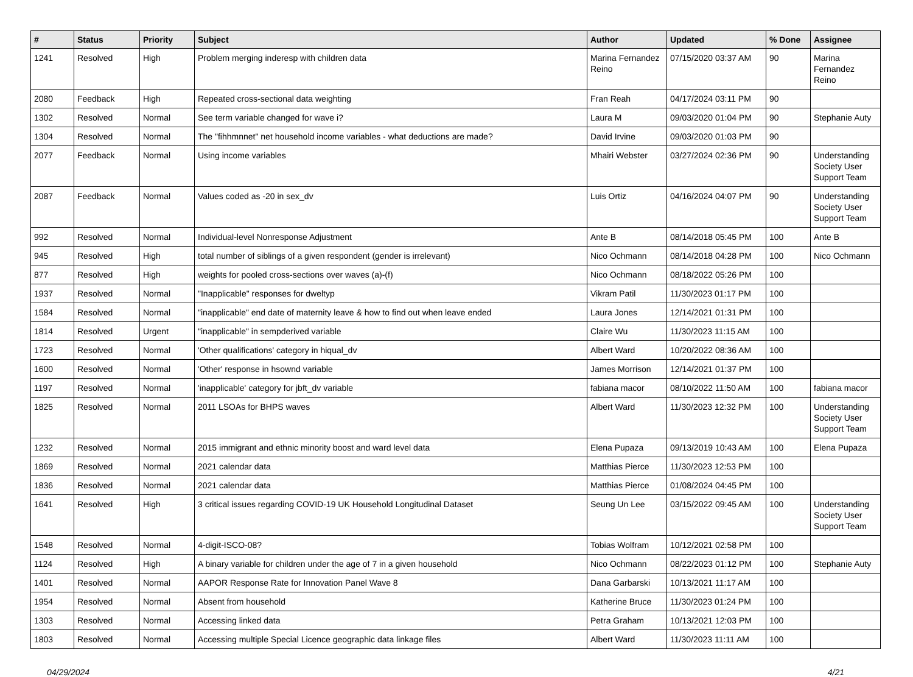| # | Status | Priority | Subject | Author | Updated | % Done | Assignee |
| --- | --- | --- | --- | --- | --- | --- | --- |
| 1241 | Resolved | High | Problem merging inderesp with children data | Marina Fernandez Reino | 07/15/2020 03:37 AM | 90 | Marina Fernandez Reino |
| 2080 | Feedback | High | Repeated cross-sectional data weighting | Fran Reah | 04/17/2024 03:11 PM | 90 | |
| 1302 | Resolved | Normal | See term variable changed for wave i? | Laura M | 09/03/2020 01:04 PM | 90 | Stephanie Auty |
| 1304 | Resolved | Normal | The "fihhmnnet" net household income variables - what deductions are made? | David Irvine | 09/03/2020 01:03 PM | 90 | |
| 2077 | Feedback | Normal | Using income variables | Mhairi Webster | 03/27/2024 02:36 PM | 90 | Understanding Society User Support Team |
| 2087 | Feedback | Normal | Values coded as -20 in sex_dv | Luis Ortiz | 04/16/2024 04:07 PM | 90 | Understanding Society User Support Team |
| 992 | Resolved | Normal | Individual-level Nonresponse Adjustment | Ante B | 08/14/2018 05:45 PM | 100 | Ante B |
| 945 | Resolved | High | total number of siblings of a given respondent (gender is irrelevant) | Nico Ochmann | 08/14/2018 04:28 PM | 100 | Nico Ochmann |
| 877 | Resolved | High | weights for pooled cross-sections over waves (a)-(f) | Nico Ochmann | 08/18/2022 05:26 PM | 100 | |
| 1937 | Resolved | Normal | "Inapplicable" responses for dweltyp | Vikram Patil | 11/30/2023 01:17 PM | 100 | |
| 1584 | Resolved | Normal | "inapplicable" end date of maternity leave & how to find out when leave ended | Laura Jones | 12/14/2021 01:31 PM | 100 | |
| 1814 | Resolved | Urgent | "inapplicable" in sempderived variable | Claire Wu | 11/30/2023 11:15 AM | 100 | |
| 1723 | Resolved | Normal | 'Other qualifications' category in hiqual_dv | Albert Ward | 10/20/2022 08:36 AM | 100 | |
| 1600 | Resolved | Normal | 'Other' response in hsownd variable | James Morrison | 12/14/2021 01:37 PM | 100 | |
| 1197 | Resolved | Normal | 'inapplicable' category for jbft_dv variable | fabiana macor | 08/10/2022 11:50 AM | 100 | fabiana macor |
| 1825 | Resolved | Normal | 2011 LSOAs for BHPS waves | Albert Ward | 11/30/2023 12:32 PM | 100 | Understanding Society User Support Team |
| 1232 | Resolved | Normal | 2015 immigrant and ethnic minority boost and ward level data | Elena Pupaza | 09/13/2019 10:43 AM | 100 | Elena Pupaza |
| 1869 | Resolved | Normal | 2021 calendar data | Matthias Pierce | 11/30/2023 12:53 PM | 100 | |
| 1836 | Resolved | Normal | 2021 calendar data | Matthias Pierce | 01/08/2024 04:45 PM | 100 | |
| 1641 | Resolved | High | 3 critical issues regarding COVID-19 UK Household Longitudinal Dataset | Seung Un Lee | 03/15/2022 09:45 AM | 100 | Understanding Society User Support Team |
| 1548 | Resolved | Normal | 4-digit-ISCO-08? | Tobias Wolfram | 10/12/2021 02:58 PM | 100 | |
| 1124 | Resolved | High | A binary variable for children under the age of 7 in a given household | Nico Ochmann | 08/22/2023 01:12 PM | 100 | Stephanie Auty |
| 1401 | Resolved | Normal | AAPOR Response Rate for Innovation Panel Wave 8 | Dana Garbarski | 10/13/2021 11:17 AM | 100 | |
| 1954 | Resolved | Normal | Absent from household | Katherine Bruce | 11/30/2023 01:24 PM | 100 | |
| 1303 | Resolved | Normal | Accessing linked data | Petra Graham | 10/13/2021 12:03 PM | 100 | |
| 1803 | Resolved | Normal | Accessing multiple Special Licence geographic data linkage files | Albert Ward | 11/30/2023 11:11 AM | 100 | |
04/29/2024 4/21